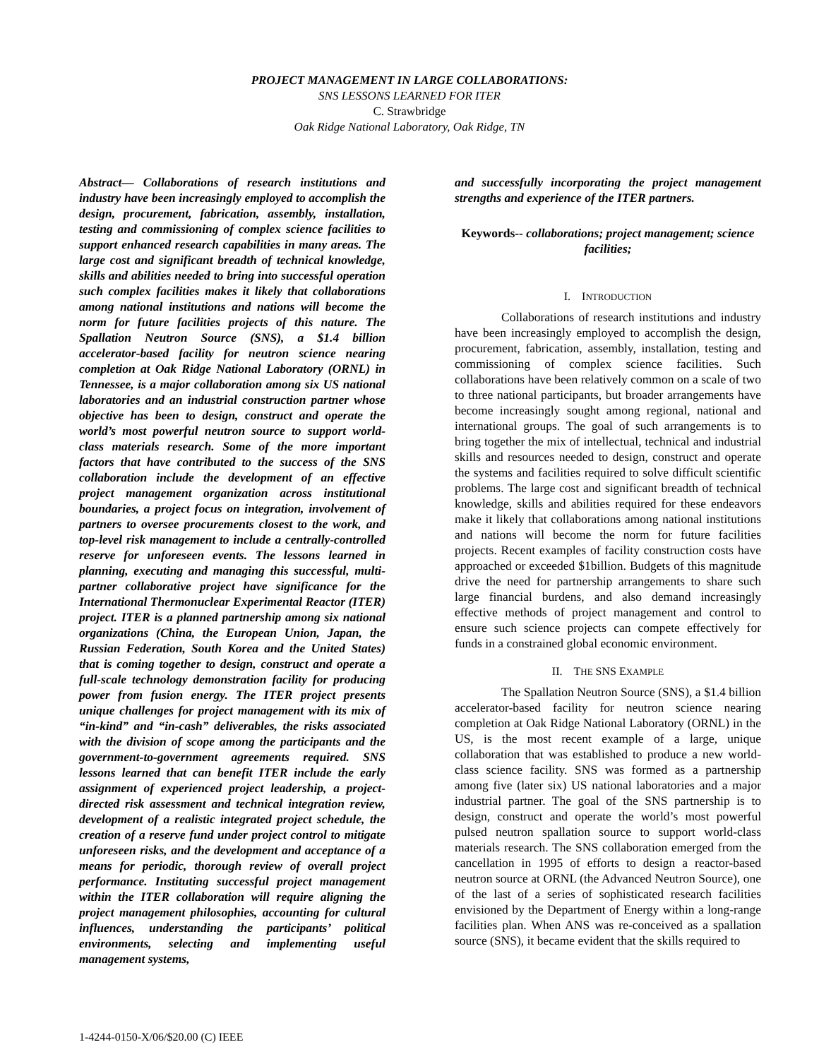PROJECT MANAGEMENT IN LARGE COLLABORATIONS:
SNS LESSONS LEARNED FOR ITER
C. Strawbridge
Oak Ridge National Laboratory, Oak Ridge, TN
Abstract— Collaborations of research institutions and industry have been increasingly employed to accomplish the design, procurement, fabrication, assembly, installation, testing and commissioning of complex science facilities to support enhanced research capabilities in many areas. The large cost and significant breadth of technical knowledge, skills and abilities needed to bring into successful operation such complex facilities makes it likely that collaborations among national institutions and nations will become the norm for future facilities projects of this nature. The Spallation Neutron Source (SNS), a $1.4 billion accelerator-based facility for neutron science nearing completion at Oak Ridge National Laboratory (ORNL) in Tennessee, is a major collaboration among six US national laboratories and an industrial construction partner whose objective has been to design, construct and operate the world’s most powerful neutron source to support world-class materials research. Some of the more important factors that have contributed to the success of the SNS collaboration include the development of an effective project management organization across institutional boundaries, a project focus on integration, involvement of partners to oversee procurements closest to the work, and top-level risk management to include a centrally-controlled reserve for unforeseen events. The lessons learned in planning, executing and managing this successful, multi-partner collaborative project have significance for the International Thermonuclear Experimental Reactor (ITER) project. ITER is a planned partnership among six national organizations (China, the European Union, Japan, the Russian Federation, South Korea and the United States) that is coming together to design, construct and operate a full-scale technology demonstration facility for producing power from fusion energy. The ITER project presents unique challenges for project management with its mix of “in-kind” and “in-cash” deliverables, the risks associated with the division of scope among the participants and the government-to-government agreements required. SNS lessons learned that can benefit ITER include the early assignment of experienced project leadership, a project-directed risk assessment and technical integration review, development of a realistic integrated project schedule, the creation of a reserve fund under project control to mitigate unforeseen risks, and the development and acceptance of a means for periodic, thorough review of overall project performance. Instituting successful project management within the ITER collaboration will require aligning the project management philosophies, accounting for cultural influences, understanding the participants’ political environments, selecting and implementing useful management systems,
and successfully incorporating the project management strengths and experience of the ITER partners.
Keywords-- collaborations; project management; science facilities;
I. INTRODUCTION
Collaborations of research institutions and industry have been increasingly employed to accomplish the design, procurement, fabrication, assembly, installation, testing and commissioning of complex science facilities. Such collaborations have been relatively common on a scale of two to three national participants, but broader arrangements have become increasingly sought among regional, national and international groups. The goal of such arrangements is to bring together the mix of intellectual, technical and industrial skills and resources needed to design, construct and operate the systems and facilities required to solve difficult scientific problems. The large cost and significant breadth of technical knowledge, skills and abilities required for these endeavors make it likely that collaborations among national institutions and nations will become the norm for future facilities projects. Recent examples of facility construction costs have approached or exceeded $1billion. Budgets of this magnitude drive the need for partnership arrangements to share such large financial burdens, and also demand increasingly effective methods of project management and control to ensure such science projects can compete effectively for funds in a constrained global economic environment.
II. THE SNS EXAMPLE
The Spallation Neutron Source (SNS), a $1.4 billion accelerator-based facility for neutron science nearing completion at Oak Ridge National Laboratory (ORNL) in the US, is the most recent example of a large, unique collaboration that was established to produce a new world-class science facility. SNS was formed as a partnership among five (later six) US national laboratories and a major industrial partner. The goal of the SNS partnership is to design, construct and operate the world’s most powerful pulsed neutron spallation source to support world-class materials research. The SNS collaboration emerged from the cancellation in 1995 of efforts to design a reactor-based neutron source at ORNL (the Advanced Neutron Source), one of the last of a series of sophisticated research facilities envisioned by the Department of Energy within a long-range facilities plan. When ANS was re-conceived as a spallation source (SNS), it became evident that the skills required to
1-4244-0150-X/06/$20.00 (C) IEEE